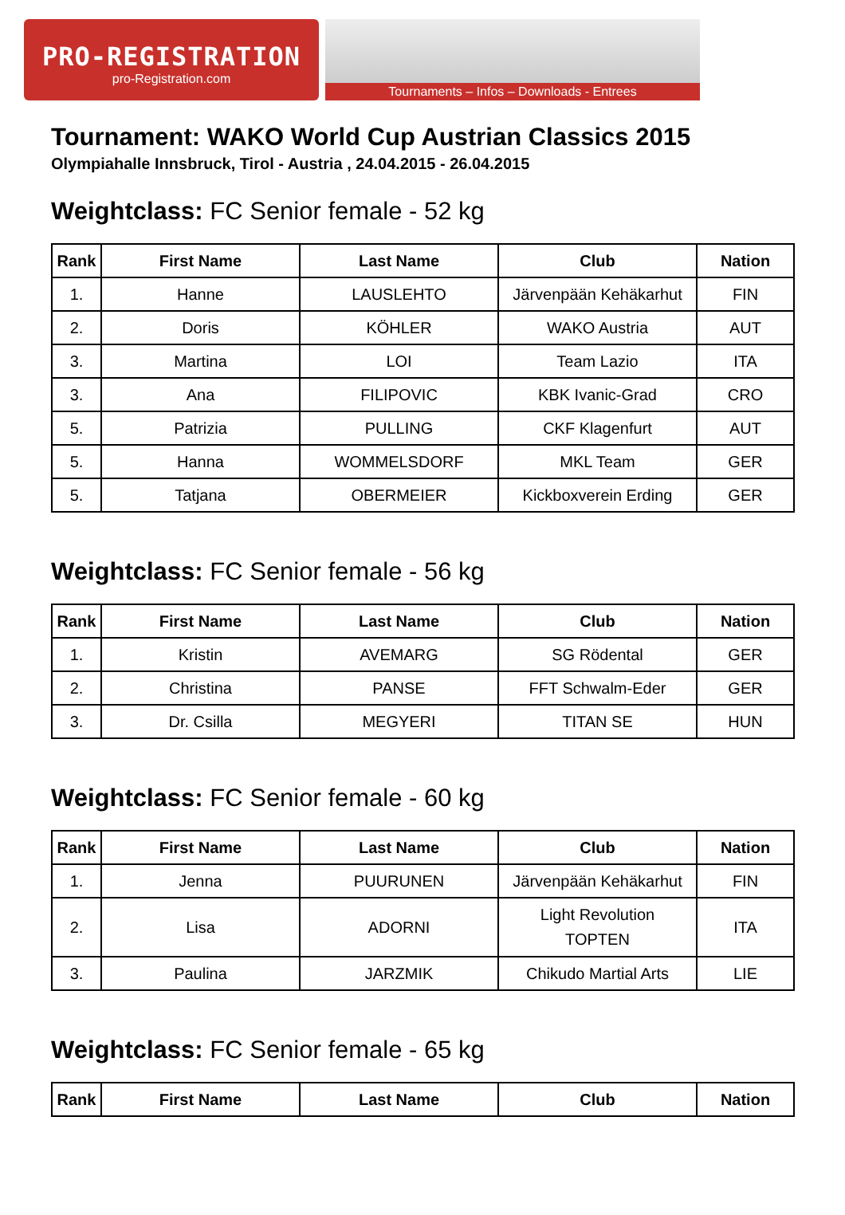PRO-REGISTRATION
pro-Registration.com
Tournaments – Infos – Downloads - Entrees
Tournament: WAKO World Cup Austrian Classics 2015
Olympiahalle Innsbruck, Tirol - Austria , 24.04.2015 - 26.04.2015
Weightclass: FC Senior female - 52 kg
| Rank | First Name | Last Name | Club | Nation |
| --- | --- | --- | --- | --- |
| 1. | Hanne | LAUSLEHTO | Järvenpään Kehäkarhut | FIN |
| 2. | Doris | KÖHLER | WAKO Austria | AUT |
| 3. | Martina | LOI | Team Lazio | ITA |
| 3. | Ana | FILIPOVIC | KBK Ivanic-Grad | CRO |
| 5. | Patrizia | PULLING | CKF Klagenfurt | AUT |
| 5. | Hanna | WOMMELSDORF | MKL Team | GER |
| 5. | Tatjana | OBERMEIER | Kickboxverein Erding | GER |
Weightclass: FC Senior female - 56 kg
| Rank | First Name | Last Name | Club | Nation |
| --- | --- | --- | --- | --- |
| 1. | Kristin | AVEMARG | SG Rödental | GER |
| 2. | Christina | PANSE | FFT Schwalm-Eder | GER |
| 3. | Dr. Csilla | MEGYERI | TITAN SE | HUN |
Weightclass: FC Senior female - 60 kg
| Rank | First Name | Last Name | Club | Nation |
| --- | --- | --- | --- | --- |
| 1. | Jenna | PUURUNEN | Järvenpään Kehäkarhut | FIN |
| 2. | Lisa | ADORNI | Light Revolution TOPTEN | ITA |
| 3. | Paulina | JARZMIK | Chikudo Martial Arts | LIE |
Weightclass: FC Senior female - 65 kg
| Rank | First Name | Last Name | Club | Nation |
| --- | --- | --- | --- | --- |